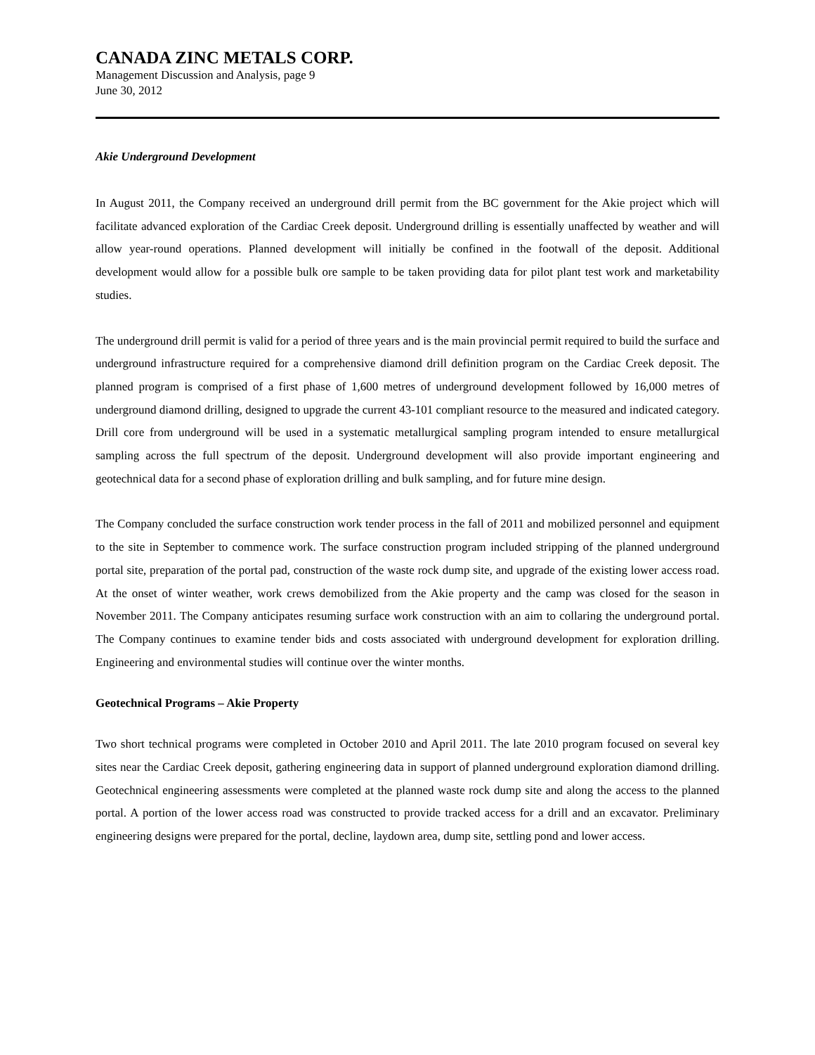CANADA ZINC METALS CORP.
Management Discussion and Analysis, page 9
June 30, 2012
Akie Underground Development
In August 2011, the Company received an underground drill permit from the BC government for the Akie project which will facilitate advanced exploration of the Cardiac Creek deposit. Underground drilling is essentially unaffected by weather and will allow year-round operations. Planned development will initially be confined in the footwall of the deposit. Additional development would allow for a possible bulk ore sample to be taken providing data for pilot plant test work and marketability studies.
The underground drill permit is valid for a period of three years and is the main provincial permit required to build the surface and underground infrastructure required for a comprehensive diamond drill definition program on the Cardiac Creek deposit. The planned program is comprised of a first phase of 1,600 metres of underground development followed by 16,000 metres of underground diamond drilling, designed to upgrade the current 43-101 compliant resource to the measured and indicated category. Drill core from underground will be used in a systematic metallurgical sampling program intended to ensure metallurgical sampling across the full spectrum of the deposit. Underground development will also provide important engineering and geotechnical data for a second phase of exploration drilling and bulk sampling, and for future mine design.
The Company concluded the surface construction work tender process in the fall of 2011 and mobilized personnel and equipment to the site in September to commence work. The surface construction program included stripping of the planned underground portal site, preparation of the portal pad, construction of the waste rock dump site, and upgrade of the existing lower access road. At the onset of winter weather, work crews demobilized from the Akie property and the camp was closed for the season in November 2011. The Company anticipates resuming surface work construction with an aim to collaring the underground portal. The Company continues to examine tender bids and costs associated with underground development for exploration drilling. Engineering and environmental studies will continue over the winter months.
Geotechnical Programs – Akie Property
Two short technical programs were completed in October 2010 and April 2011. The late 2010 program focused on several key sites near the Cardiac Creek deposit, gathering engineering data in support of planned underground exploration diamond drilling. Geotechnical engineering assessments were completed at the planned waste rock dump site and along the access to the planned portal. A portion of the lower access road was constructed to provide tracked access for a drill and an excavator. Preliminary engineering designs were prepared for the portal, decline, laydown area, dump site, settling pond and lower access.